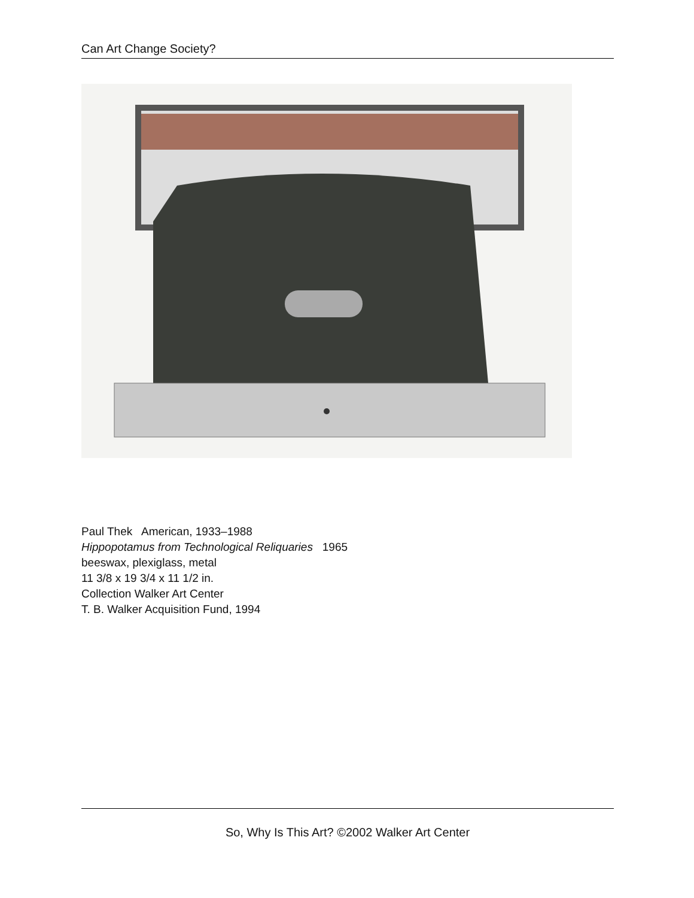Can Art Change Society?
Paul Thek American, 1933–1988
Hippopotamus from Technological Reliquaries 1965
beeswax, plexiglass, metal
11 3/8 x 19 3/4 x 11 1/2 in.
Collection Walker Art Center
T. B. Walker Acquisition Fund, 1994
So, Why Is This Art? ©2002 Walker Art Center